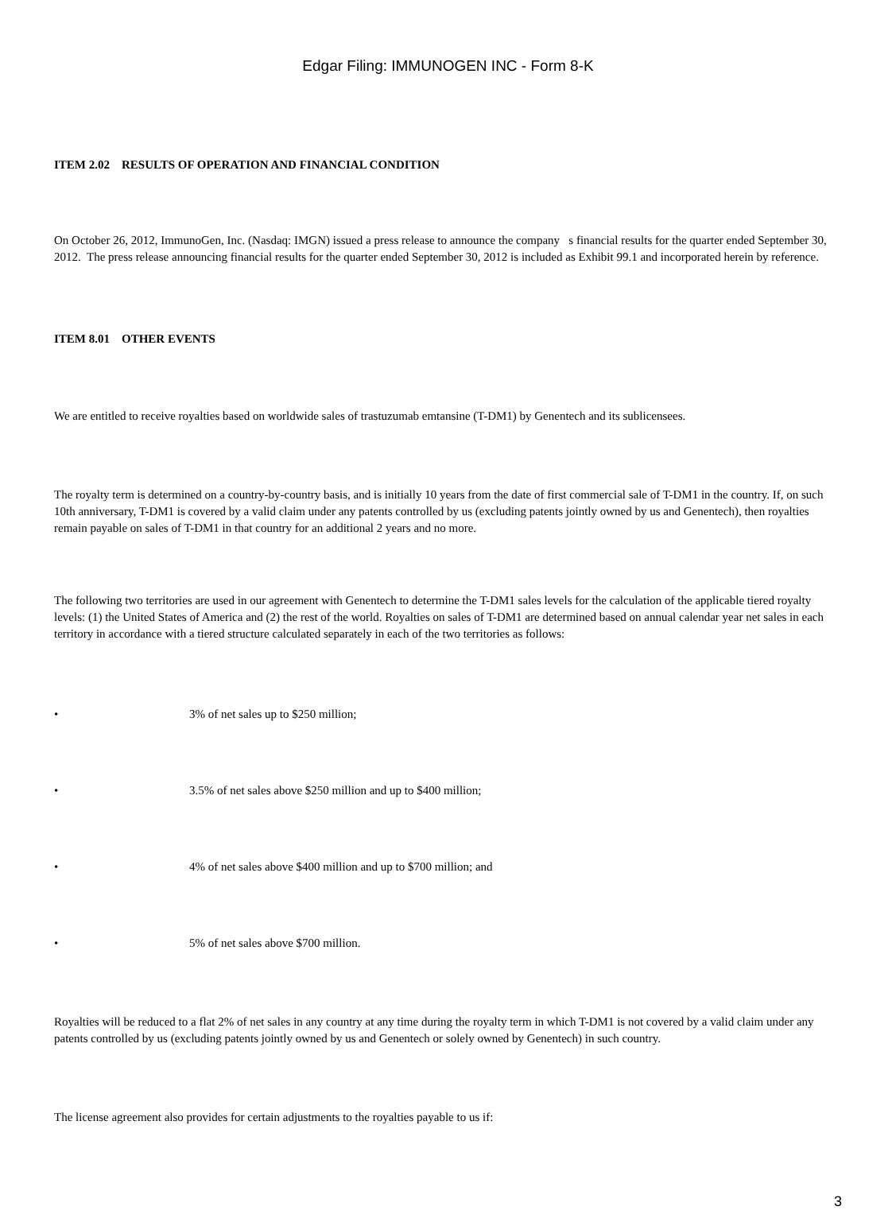Edgar Filing: IMMUNOGEN INC - Form 8-K
ITEM 2.02 RESULTS OF OPERATION AND FINANCIAL CONDITION
On October 26, 2012, ImmunoGen, Inc. (Nasdaq: IMGN) issued a press release to announce the company s financial results for the quarter ended September 30, 2012. The press release announcing financial results for the quarter ended September 30, 2012 is included as Exhibit 99.1 and incorporated herein by reference.
ITEM 8.01 OTHER EVENTS
We are entitled to receive royalties based on worldwide sales of trastuzumab emtansine (T-DM1) by Genentech and its sublicensees.
The royalty term is determined on a country-by-country basis, and is initially 10 years from the date of first commercial sale of T-DM1 in the country. If, on such 10th anniversary, T-DM1 is covered by a valid claim under any patents controlled by us (excluding patents jointly owned by us and Genentech), then royalties remain payable on sales of T-DM1 in that country for an additional 2 years and no more.
The following two territories are used in our agreement with Genentech to determine the T-DM1 sales levels for the calculation of the applicable tiered royalty levels: (1) the United States of America and (2) the rest of the world. Royalties on sales of T-DM1 are determined based on annual calendar year net sales in each territory in accordance with a tiered structure calculated separately in each of the two territories as follows:
• 3% of net sales up to $250 million;
• 3.5% of net sales above $250 million and up to $400 million;
• 4% of net sales above $400 million and up to $700 million; and
• 5% of net sales above $700 million.
Royalties will be reduced to a flat 2% of net sales in any country at any time during the royalty term in which T-DM1 is not covered by a valid claim under any patents controlled by us (excluding patents jointly owned by us and Genentech or solely owned by Genentech) in such country.
The license agreement also provides for certain adjustments to the royalties payable to us if:
3